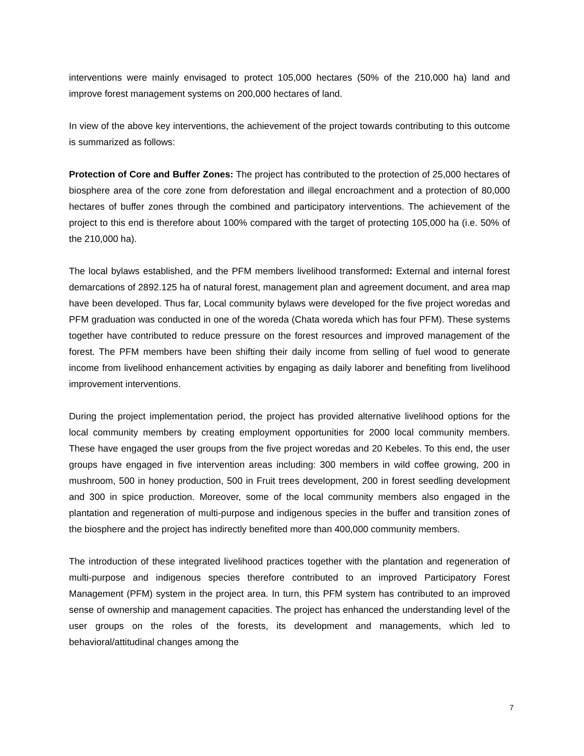interventions were mainly envisaged to protect 105,000 hectares (50% of the 210,000 ha) land and improve forest management systems on 200,000 hectares of land.
In view of the above key interventions, the achievement of the project towards contributing to this outcome is summarized as follows:
Protection of Core and Buffer Zones: The project has contributed to the protection of 25,000 hectares of biosphere area of the core zone from deforestation and illegal encroachment and a protection of 80,000 hectares of buffer zones through the combined and participatory interventions. The achievement of the project to this end is therefore about 100% compared with the target of protecting 105,000 ha (i.e. 50% of the 210,000 ha).
The local bylaws established, and the PFM members livelihood transformed: External and internal forest demarcations of 2892.125 ha of natural forest, management plan and agreement document, and area map have been developed. Thus far, Local community bylaws were developed for the five project woredas and PFM graduation was conducted in one of the woreda (Chata woreda which has four PFM). These systems together have contributed to reduce pressure on the forest resources and improved management of the forest. The PFM members have been shifting their daily income from selling of fuel wood to generate income from livelihood enhancement activities by engaging as daily laborer and benefiting from livelihood improvement interventions.
During the project implementation period, the project has provided alternative livelihood options for the local community members by creating employment opportunities for 2000 local community members. These have engaged the user groups from the five project woredas and 20 Kebeles. To this end, the user groups have engaged in five intervention areas including: 300 members in wild coffee growing, 200 in mushroom, 500 in honey production, 500 in Fruit trees development, 200 in forest seedling development and 300 in spice production. Moreover, some of the local community members also engaged in the plantation and regeneration of multi-purpose and indigenous species in the buffer and transition zones of the biosphere and the project has indirectly benefited more than 400,000 community members.
The introduction of these integrated livelihood practices together with the plantation and regeneration of multi-purpose and indigenous species therefore contributed to an improved Participatory Forest Management (PFM) system in the project area. In turn, this PFM system has contributed to an improved sense of ownership and management capacities. The project has enhanced the understanding level of the user groups on the roles of the forests, its development and managements, which led to behavioral/attitudinal changes among the
7